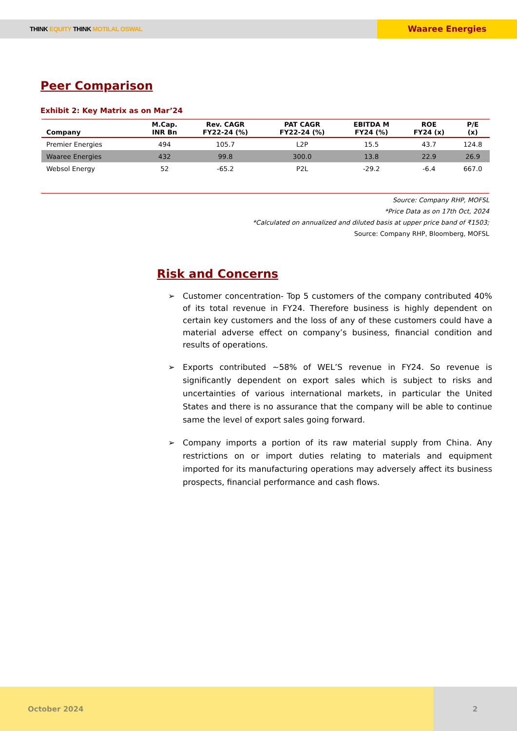THINK EQUITY THINK MOTILAL OSWAL
Waaree Energies
Peer Comparison
Exhibit 2: Key Matrix as on Mar’24
| Company | M.Cap. INR Bn | Rev. CAGR FY22-24 (%) | PAT CAGR FY22-24 (%) | EBITDA M FY24 (%) | ROE FY24 (x) | P/E (x) |
| --- | --- | --- | --- | --- | --- | --- |
| Premier Energies | 494 | 105.7 | L2P | 15.5 | 43.7 | 124.8 |
| Waaree Energies | 432 | 99.8 | 300.0 | 13.8 | 22.9 | 26.9 |
| Websol Energy | 52 | -65.2 | P2L | -29.2 | -6.4 | 667.0 |
Source: Company RHP, MOFSL
*Price Data as on 17th Oct, 2024
*Calculated on annualized and diluted basis at upper price band of ₹1503;
Source: Company RHP, Bloomberg, MOFSL
Risk and Concerns
➢ Customer concentration- Top 5 customers of the company contributed 40% of its total revenue in FY24. Therefore business is highly dependent on certain key customers and the loss of any of these customers could have a material adverse effect on company’s business, financial condition and results of operations.
➢ Exports contributed ~58% of WEL’S revenue in FY24. So revenue is significantly dependent on export sales which is subject to risks and uncertainties of various international markets, in particular the United States and there is no assurance that the company will be able to continue same the level of export sales going forward.
➢ Company imports a portion of its raw material supply from China. Any restrictions on or import duties relating to materials and equipment imported for its manufacturing operations may adversely affect its business prospects, financial performance and cash flows.
October 2024 2